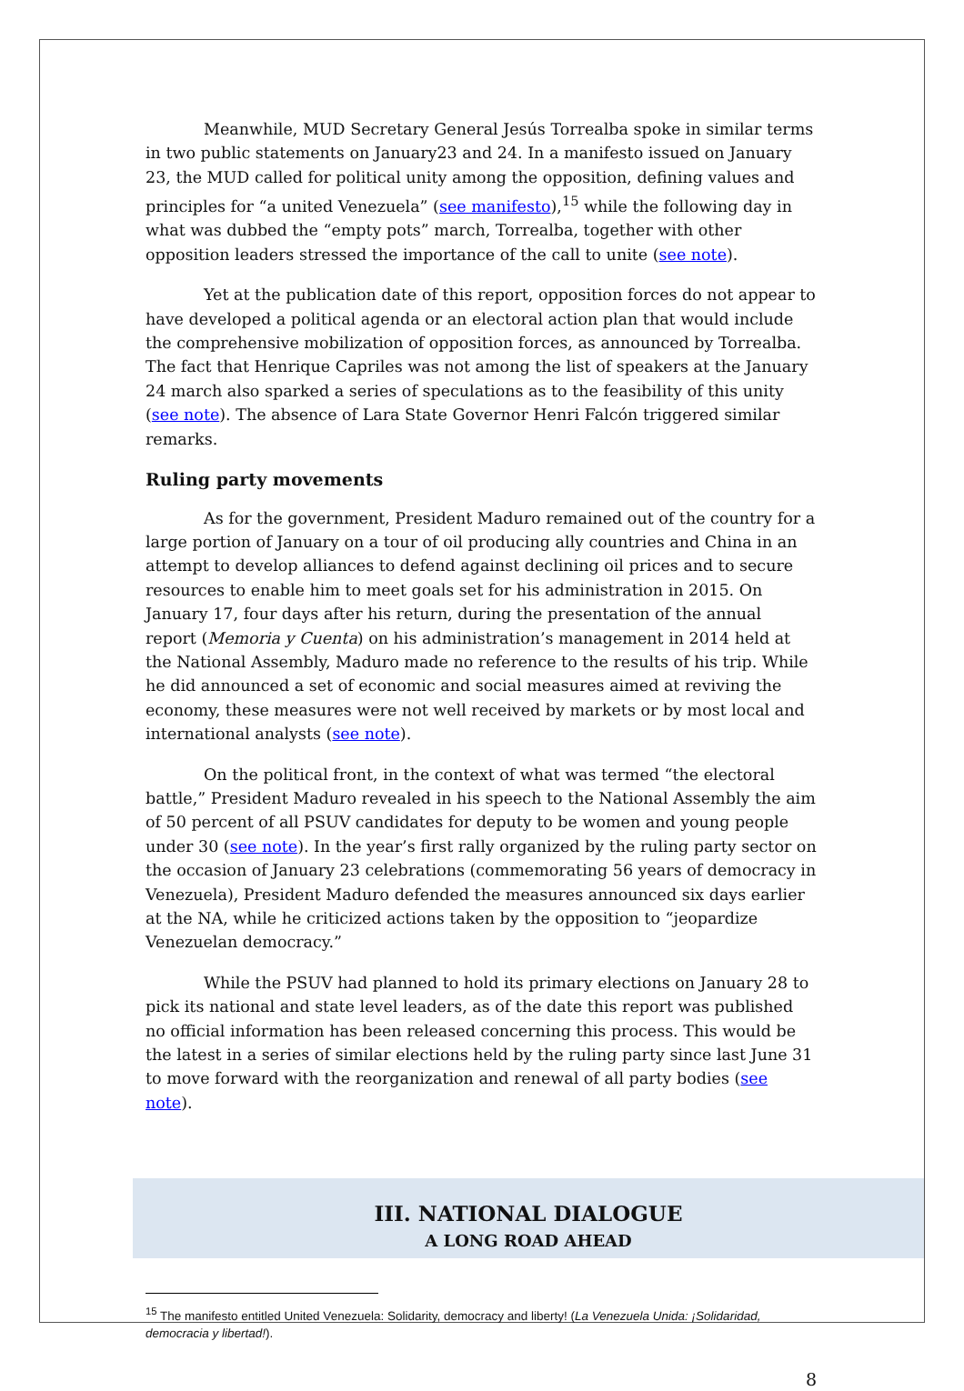Meanwhile, MUD Secretary General Jesús Torrealba spoke in similar terms in two public statements on January23 and 24. In a manifesto issued on January 23, the MUD called for political unity among the opposition, defining values and principles for “a united Venezuela” (see manifesto),<sup>15</sup> while the following day in what was dubbed the “empty pots” march, Torrealba, together with other opposition leaders stressed the importance of the call to unite (see note).
Yet at the publication date of this report, opposition forces do not appear to have developed a political agenda or an electoral action plan that would include the comprehensive mobilization of opposition forces, as announced by Torrealba. The fact that Henrique Capriles was not among the list of speakers at the January 24 march also sparked a series of speculations as to the feasibility of this unity (see note). The absence of Lara State Governor Henri Falcón triggered similar remarks.
Ruling party movements
As for the government, President Maduro remained out of the country for a large portion of January on a tour of oil producing ally countries and China in an attempt to develop alliances to defend against declining oil prices and to secure resources to enable him to meet goals set for his administration in 2015. On January 17, four days after his return, during the presentation of the annual report (Memoria y Cuenta) on his administration’s management in 2014 held at the National Assembly, Maduro made no reference to the results of his trip. While he did announced a set of economic and social measures aimed at reviving the economy, these measures were not well received by markets or by most local and international analysts (see note).
On the political front, in the context of what was termed “the electoral battle,” President Maduro revealed in his speech to the National Assembly the aim of 50 percent of all PSUV candidates for deputy to be women and young people under 30 (see note). In the year’s first rally organized by the ruling party sector on the occasion of January 23 celebrations (commemorating 56 years of democracy in Venezuela), President Maduro defended the measures announced six days earlier at the NA, while he criticized actions taken by the opposition to “jeopardize Venezuelan democracy.”
While the PSUV had planned to hold its primary elections on January 28 to pick its national and state level leaders, as of the date this report was published no official information has been released concerning this process. This would be the latest in a series of similar elections held by the ruling party since last June 31 to move forward with the reorganization and renewal of all party bodies (see note).
III. NATIONAL DIALOGUE
A LONG ROAD AHEAD
<sup>15</sup> The manifesto entitled United Venezuela: Solidarity, democracy and liberty! (La Venezuela Unida: ¡Solidaridad, democracia y libertad!).
8